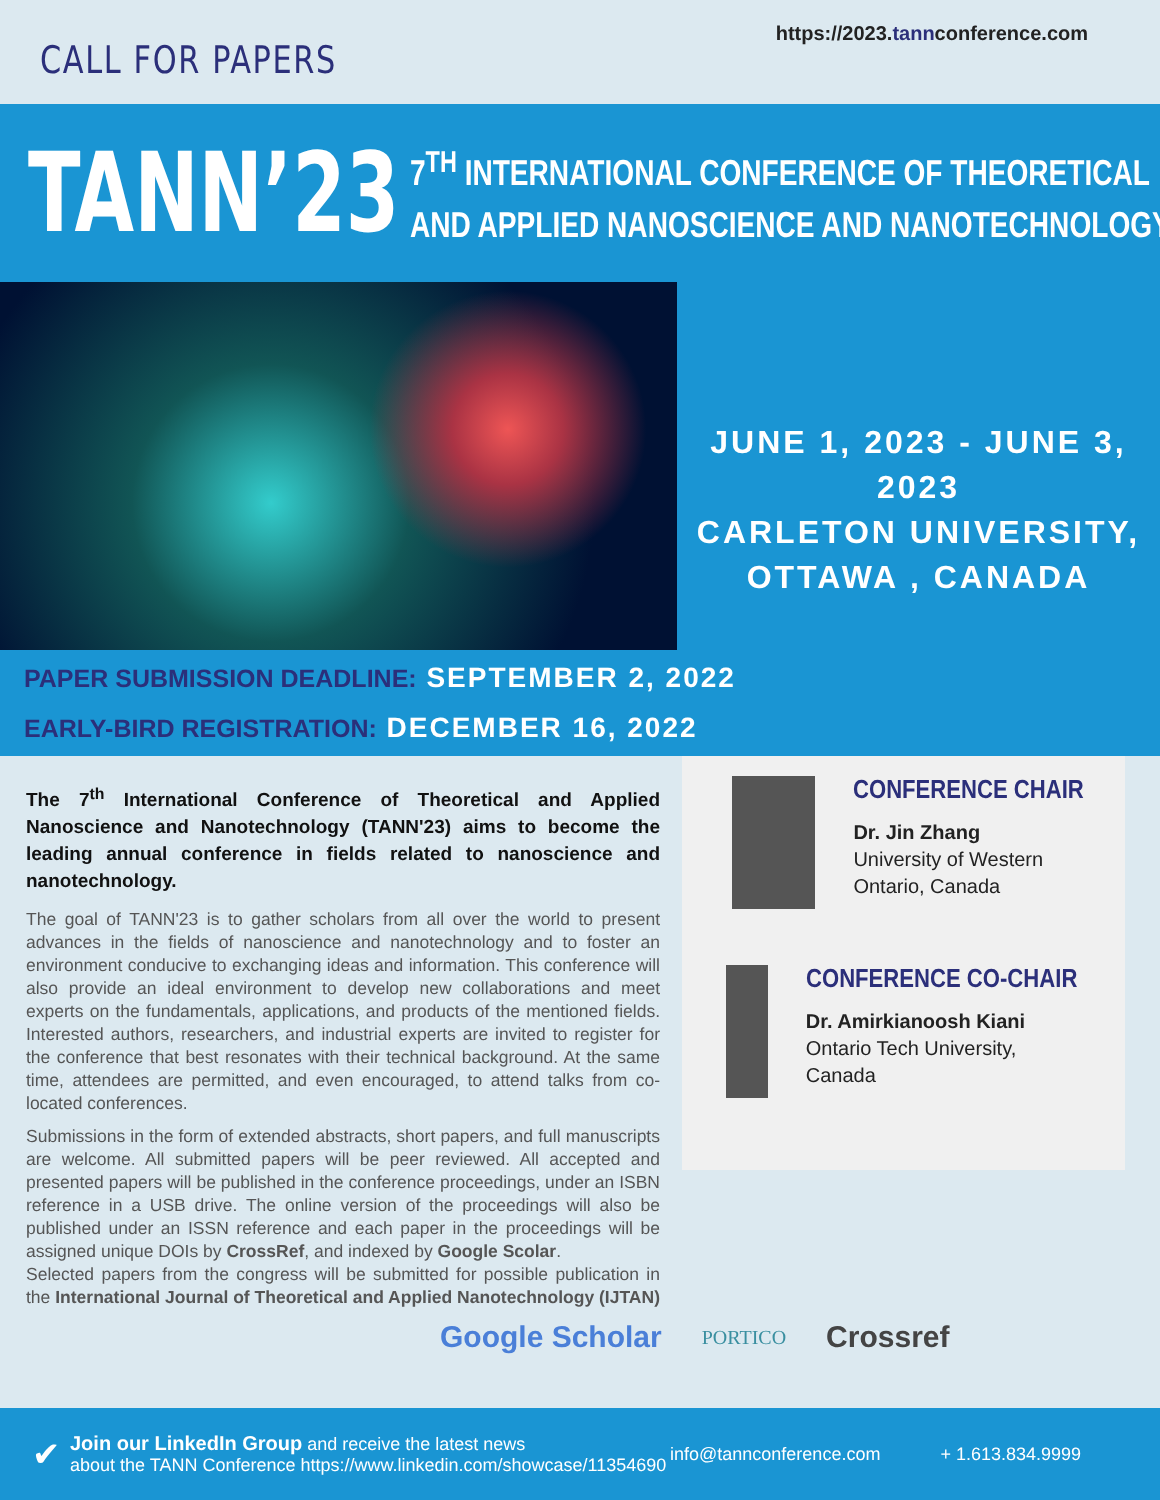CALL FOR PAPERS
https://2023.tannconference.com
TANN’23
7<sup>TH</sup> INTERNATIONAL CONFERENCE OF THEORETICAL
AND APPLIED NANOSCIENCE AND NANOTECHNOLOGY
JUNE 1, 2023 - JUNE 3, 2023
CARLETON UNIVERSITY,
OTTAWA , CANADA
PAPER SUBMISSION DEADLINE: SEPTEMBER 2, 2022
EARLY-BIRD REGISTRATION: DECEMBER 16, 2022
The 7<sup>th</sup> International Conference of Theoretical and Applied Nanoscience and Nanotechnology (TANN'23) aims to become the leading annual conference in fields related to nanoscience and nanotechnology.
The goal of TANN'23 is to gather scholars from all over the world to present advances in the fields of nanoscience and nanotechnology and to foster an environment conducive to exchanging ideas and information. This conference will also provide an ideal environment to develop new collaborations and meet experts on the fundamentals, applications, and products of the mentioned fields. Interested authors, researchers, and industrial experts are invited to register for the conference that best resonates with their technical background. At the same time, attendees are permitted, and even encouraged, to attend talks from co-located conferences.
Submissions in the form of extended abstracts, short papers, and full manuscripts are welcome. All submitted papers will be peer reviewed. All accepted and presented papers will be published in the conference proceedings, under an ISBN reference in a USB drive. The online version of the proceedings will also be published under an ISSN reference and each paper in the proceedings will be assigned unique DOIs by CrossRef, and indexed by Google Scolar.
Selected papers from the congress will be submitted for possible publication in the International Journal of Theoretical and Applied Nanotechnology (IJTAN)
CONFERENCE CHAIR
Dr. Jin Zhang
University of Western
Ontario, Canada
CONFERENCE CO-CHAIR
Dr. Amirkianoosh Kiani
Ontario Tech University,
Canada
Google Scholar PORTICO Crossref
✔
Join our LinkedIn Group and receive the latest news
about the TANN Conference https://www.linkedin.com/showcase/11354690
info@tannconference.com + 1.613.834.9999